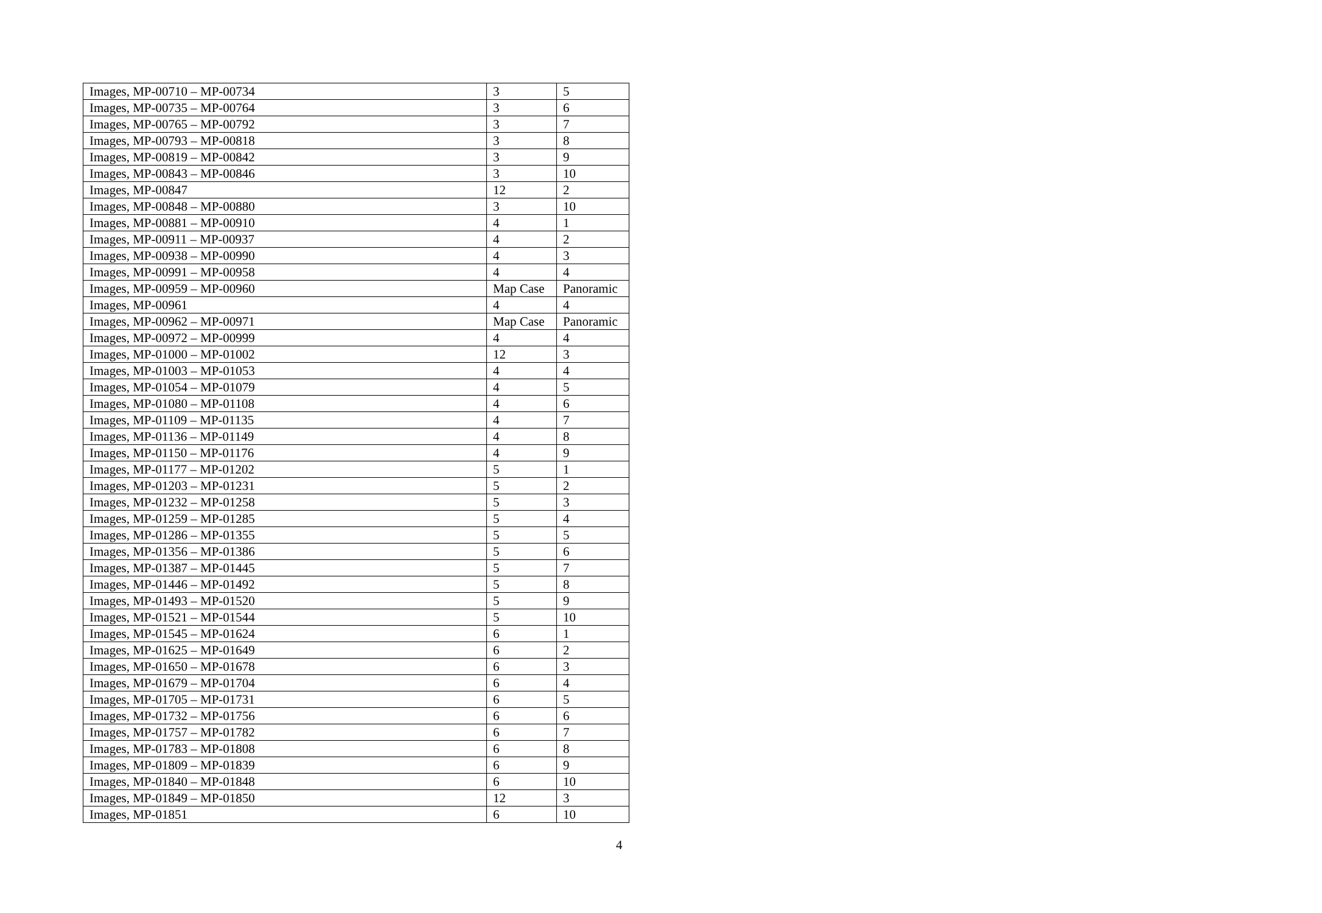| Images, MP-00710 – MP-00734 | 3 | 5 |
| Images, MP-00735 – MP-00764 | 3 | 6 |
| Images, MP-00765 – MP-00792 | 3 | 7 |
| Images, MP-00793 – MP-00818 | 3 | 8 |
| Images, MP-00819 – MP-00842 | 3 | 9 |
| Images, MP-00843 – MP-00846 | 3 | 10 |
| Images, MP-00847 | 12 | 2 |
| Images, MP-00848 – MP-00880 | 3 | 10 |
| Images, MP-00881 – MP-00910 | 4 | 1 |
| Images, MP-00911 – MP-00937 | 4 | 2 |
| Images, MP-00938 – MP-00990 | 4 | 3 |
| Images, MP-00991 – MP-00958 | 4 | 4 |
| Images, MP-00959 – MP-00960 | Map Case | Panoramic |
| Images, MP-00961 | 4 | 4 |
| Images, MP-00962 – MP-00971 | Map Case | Panoramic |
| Images, MP-00972 – MP-00999 | 4 | 4 |
| Images, MP-01000 – MP-01002 | 12 | 3 |
| Images, MP-01003 – MP-01053 | 4 | 4 |
| Images, MP-01054 – MP-01079 | 4 | 5 |
| Images, MP-01080 – MP-01108 | 4 | 6 |
| Images, MP-01109 – MP-01135 | 4 | 7 |
| Images, MP-01136 – MP-01149 | 4 | 8 |
| Images, MP-01150 – MP-01176 | 4 | 9 |
| Images, MP-01177 – MP-01202 | 5 | 1 |
| Images, MP-01203 – MP-01231 | 5 | 2 |
| Images, MP-01232 – MP-01258 | 5 | 3 |
| Images, MP-01259 – MP-01285 | 5 | 4 |
| Images, MP-01286 – MP-01355 | 5 | 5 |
| Images, MP-01356 – MP-01386 | 5 | 6 |
| Images, MP-01387 – MP-01445 | 5 | 7 |
| Images, MP-01446 – MP-01492 | 5 | 8 |
| Images, MP-01493 – MP-01520 | 5 | 9 |
| Images, MP-01521 – MP-01544 | 5 | 10 |
| Images, MP-01545 – MP-01624 | 6 | 1 |
| Images, MP-01625 – MP-01649 | 6 | 2 |
| Images, MP-01650 – MP-01678 | 6 | 3 |
| Images, MP-01679 – MP-01704 | 6 | 4 |
| Images, MP-01705 – MP-01731 | 6 | 5 |
| Images, MP-01732 – MP-01756 | 6 | 6 |
| Images, MP-01757 – MP-01782 | 6 | 7 |
| Images, MP-01783 – MP-01808 | 6 | 8 |
| Images, MP-01809 – MP-01839 | 6 | 9 |
| Images, MP-01840 – MP-01848 | 6 | 10 |
| Images, MP-01849 – MP-01850 | 12 | 3 |
| Images, MP-01851 | 6 | 10 |
4